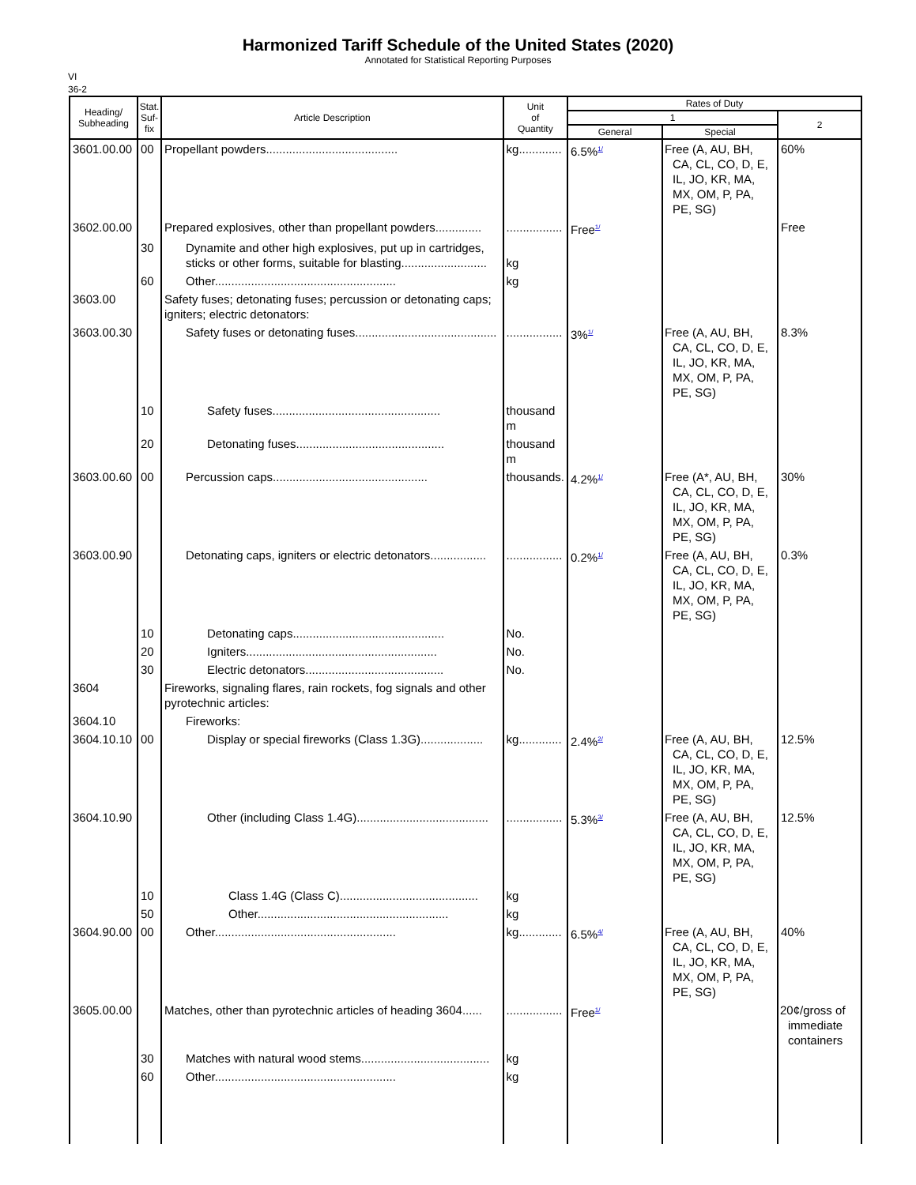Harmonized Tariff Schedule of the United States (2020)
Annotated for Statistical Reporting Purposes
VI
36-2
| Heading/ Subheading | Stat. Suf- fix | Article Description | Unit of Quantity | Rates of Duty | | |
| --- | --- | --- | --- | --- | --- | --- |
| | | | | 1 | | 2 |
| | | | | General | Special | |
| 3601.00.00 | 00 | Propellant powders........................................ | kg............. | 6.5%<sup>1/</sup> | Free (A, AU, BH, CA, CL, CO, D, E, IL, JO, KR, MA, MX, OM, P, PA, PE, SG) | 60% |
| 3602.00.00 | | Prepared explosives, other than propellant powders.............. | ................. | Free<sup>1/</sup> | | Free |
| | 30 | Dynamite and other high explosives, put up in cartridges, sticks or other forms, suitable for blasting.......................... | kg | | | |
| | 60 | Other....................................................... | kg | | | |
| 3603.00 | | Safety fuses; detonating fuses; percussion or detonating caps; igniters; electric detonators: | | | | |
| 3603.00.30 | | Safety fuses or detonating fuses........................................... | ................. | 3%<sup>1/</sup> | Free (A, AU, BH, CA, CL, CO, D, E, IL, JO, KR, MA, MX, OM, P, PA, PE, SG) | 8.3% |
| | 10 | Safety fuses................................................... | thousand m | | | |
| | 20 | Detonating fuses............................................. | thousand m | | | |
| 3603.00.60 | 00 | Percussion caps............................................... | thousands. | 4.2%<sup>1/</sup> | Free (A*, AU, BH, CA, CL, CO, D, E, IL, JO, KR, MA, MX, OM, P, PA, PE, SG) | 30% |
| 3603.00.90 | | Detonating caps, igniters or electric detonators................. | ................. | 0.2%<sup>1/</sup> | Free (A, AU, BH, CA, CL, CO, D, E, IL, JO, KR, MA, MX, OM, P, PA, PE, SG) | 0.3% |
| | 10 | Detonating caps.............................................. | No. | | | |
| | 20 | Igniters.......................................................... | No. | | | |
| | 30 | Electric detonators.......................................... | No. | | | |
| 3604 | | Fireworks, signaling flares, rain rockets, fog signals and other pyrotechnic articles: | | | | |
| 3604.10 | | Fireworks: | | | | |
| 3604.10.10 | 00 | Display or special fireworks (Class 1.3G)................... | kg............. | 2.4%<sup>2/</sup> | Free (A, AU, BH, CA, CL, CO, D, E, IL, JO, KR, MA, MX, OM, P, PA, PE, SG) | 12.5% |
| 3604.10.90 | | Other (including Class 1.4G)........................................ | ................. | 5.3%<sup>3/</sup> | Free (A, AU, BH, CA, CL, CO, D, E, IL, JO, KR, MA, MX, OM, P, PA, PE, SG) | 12.5% |
| | 10 | Class 1.4G (Class C).......................................... | kg | | | |
| | 50 | Other.......................................................... | kg | | | |
| 3604.90.00 | 00 | Other....................................................... | kg............. | 6.5%<sup>4/</sup> | Free (A, AU, BH, CA, CL, CO, D, E, IL, JO, KR, MA, MX, OM, P, PA, PE, SG) | 40% |
| 3605.00.00 | | Matches, other than pyrotechnic articles of heading 3604...... | ................. | Free<sup>1/</sup> | | 20¢/gross of immediate containers |
| | 30 | Matches with natural wood stems....................................... | kg | | | |
| | 60 | Other....................................................... | kg | | | |